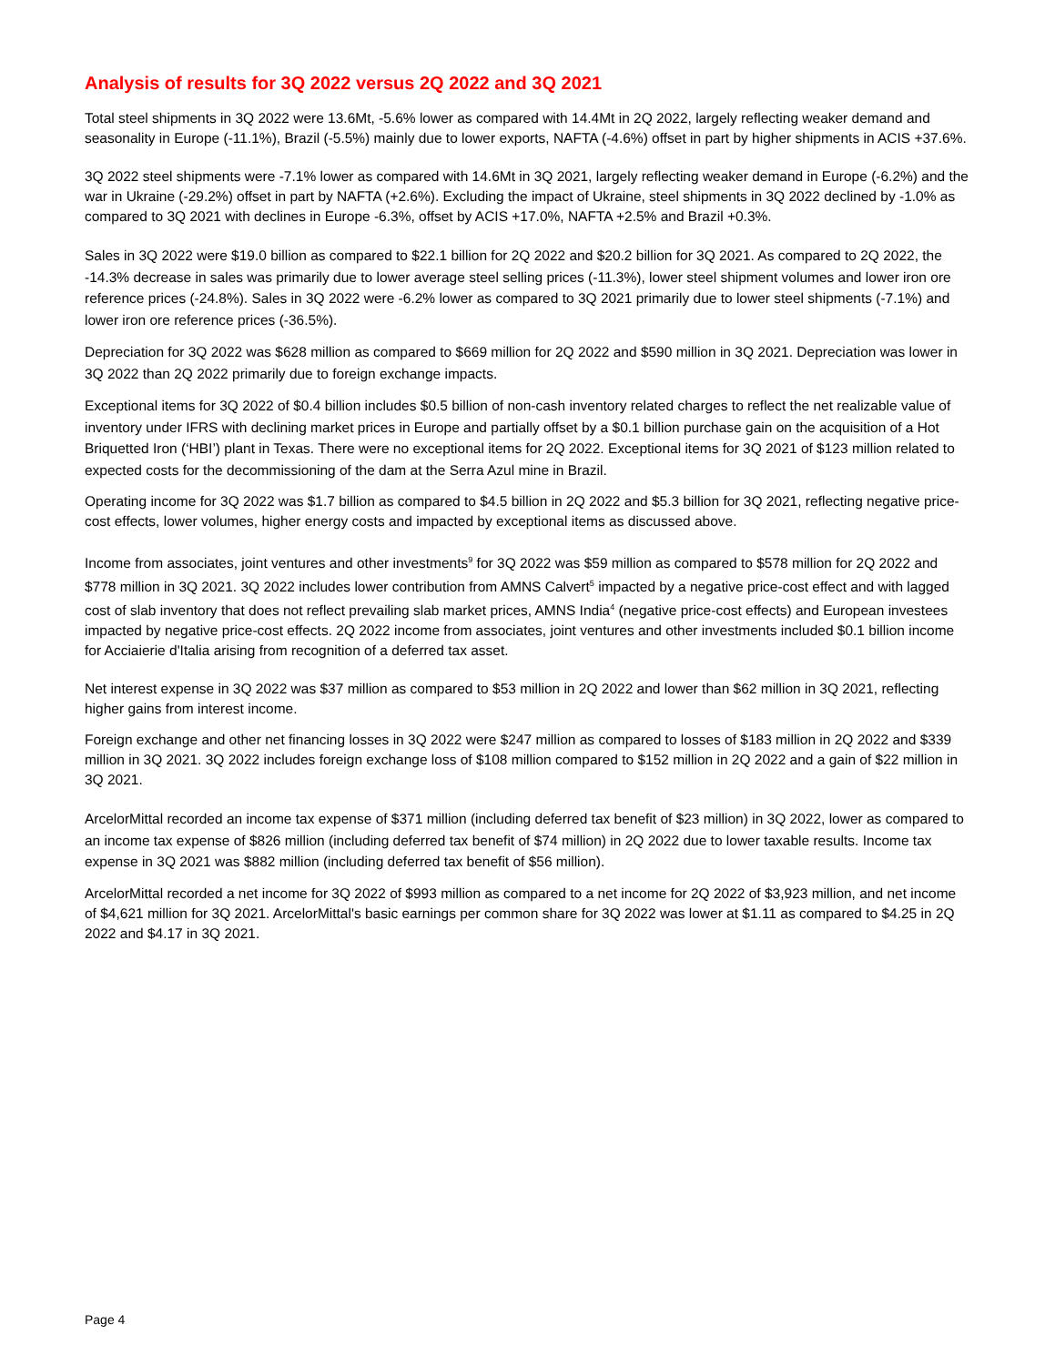Analysis of results for 3Q 2022 versus 2Q 2022 and 3Q 2021
Total steel shipments in 3Q 2022 were 13.6Mt, -5.6% lower as compared with 14.4Mt in 2Q 2022, largely reflecting weaker demand and seasonality in Europe (-11.1%), Brazil (-5.5%) mainly due to lower exports, NAFTA (-4.6%) offset in part by higher shipments in ACIS +37.6%.
3Q 2022 steel shipments were -7.1% lower as compared with 14.6Mt in 3Q 2021, largely reflecting weaker demand in Europe (-6.2%) and the war in Ukraine (-29.2%) offset in part by NAFTA (+2.6%). Excluding the impact of Ukraine, steel shipments in 3Q 2022 declined by -1.0% as compared to 3Q 2021 with declines in Europe -6.3%, offset by ACIS +17.0%, NAFTA +2.5% and Brazil +0.3%.
Sales in 3Q 2022 were $19.0 billion as compared to $22.1 billion for 2Q 2022 and $20.2 billion for 3Q 2021. As compared to 2Q 2022, the -14.3% decrease in sales was primarily due to lower average steel selling prices (-11.3%), lower steel shipment volumes and lower iron ore reference prices (-24.8%). Sales in 3Q 2022 were -6.2% lower as compared to 3Q 2021 primarily due to lower steel shipments (-7.1%) and lower iron ore reference prices (-36.5%).
Depreciation for 3Q 2022 was $628 million as compared to $669 million for 2Q 2022 and $590 million in 3Q 2021. Depreciation was lower in 3Q 2022 than 2Q 2022 primarily due to foreign exchange impacts.
Exceptional items for 3Q 2022 of $0.4 billion includes $0.5 billion of non-cash inventory related charges to reflect the net realizable value of inventory under IFRS with declining market prices in Europe and partially offset by a $0.1 billion purchase gain on the acquisition of a Hot Briquetted Iron (‘HBI’) plant in Texas. There were no exceptional items for 2Q 2022. Exceptional items for 3Q 2021 of $123 million related to expected costs for the decommissioning of the dam at the Serra Azul mine in Brazil.
Operating income for 3Q 2022 was $1.7 billion as compared to $4.5 billion in 2Q 2022 and $5.3 billion for 3Q 2021, reflecting negative price-cost effects, lower volumes, higher energy costs and impacted by exceptional items as discussed above.
Income from associates, joint ventures and other investments<sup>9</sup> for 3Q 2022 was $59 million as compared to $578 million for 2Q 2022 and $778 million in 3Q 2021. 3Q 2022 includes lower contribution from AMNS Calvert<sup>5</sup> impacted by a negative price-cost effect and with lagged cost of slab inventory that does not reflect prevailing slab market prices, AMNS India<sup>4</sup> (negative price-cost effects) and European investees impacted by negative price-cost effects. 2Q 2022 income from associates, joint ventures and other investments included $0.1 billion income for Acciaierie d'Italia arising from recognition of a deferred tax asset.
Net interest expense in 3Q 2022 was $37 million as compared to $53 million in 2Q 2022 and lower than $62 million in 3Q 2021, reflecting higher gains from interest income.
Foreign exchange and other net financing losses in 3Q 2022 were $247 million as compared to losses of $183 million in 2Q 2022 and $339 million in 3Q 2021. 3Q 2022 includes foreign exchange loss of $108 million compared to $152 million in 2Q 2022 and a gain of $22 million in 3Q 2021.
ArcelorMittal recorded an income tax expense of $371 million (including deferred tax benefit of $23 million) in 3Q 2022, lower as compared to an income tax expense of $826 million (including deferred tax benefit of $74 million) in 2Q 2022 due to lower taxable results. Income tax expense in 3Q 2021 was $882 million (including deferred tax benefit of $56 million).
ArcelorMittal recorded a net income for 3Q 2022 of $993 million as compared to a net income for 2Q 2022 of $3,923 million, and net income of $4,621 million for 3Q 2021. ArcelorMittal's basic earnings per common share for 3Q 2022 was lower at $1.11 as compared to $4.25 in 2Q 2022 and $4.17 in 3Q 2021.
Page 4